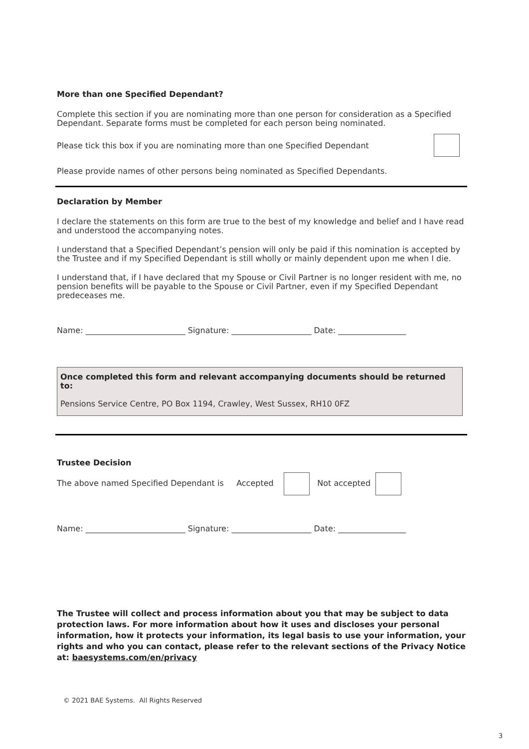More than one Specified Dependant?
Complete this section if you are nominating more than one person for consideration as a Specified Dependant. Separate forms must be completed for each person being nominated.
Please tick this box if you are nominating more than one Specified Dependant
Please provide names of other persons being nominated as Specified Dependants.
Declaration by Member
I declare the statements on this form are true to the best of my knowledge and belief and I have read and understood the accompanying notes.
I understand that a Specified Dependant’s pension will only be paid if this nomination is accepted by the Trustee and if my Specified Dependant is still wholly or mainly dependent upon me when I die.
I understand that, if I have declared that my Spouse or Civil Partner is no longer resident with me, no pension benefits will be payable to the Spouse or Civil Partner, even if my Specified Dependant predeceases me.
Name: _________________________ Signature: ____________________ Date: _________________
Once completed this form and relevant accompanying documents should be returned to:
Pensions Service Centre, PO Box 1194, Crawley, West Sussex, RH10 0FZ
Trustee Decision
The above named Specified Dependant is Accepted Not accepted
Name: _________________________ Signature: ____________________ Date: _________________
The Trustee will collect and process information about you that may be subject to data protection laws. For more information about how it uses and discloses your personal information, how it protects your information, its legal basis to use your information, your rights and who you can contact, please refer to the relevant sections of the Privacy Notice at: baesystems.com/en/privacy
© 2021 BAE Systems. All Rights Reserved
3